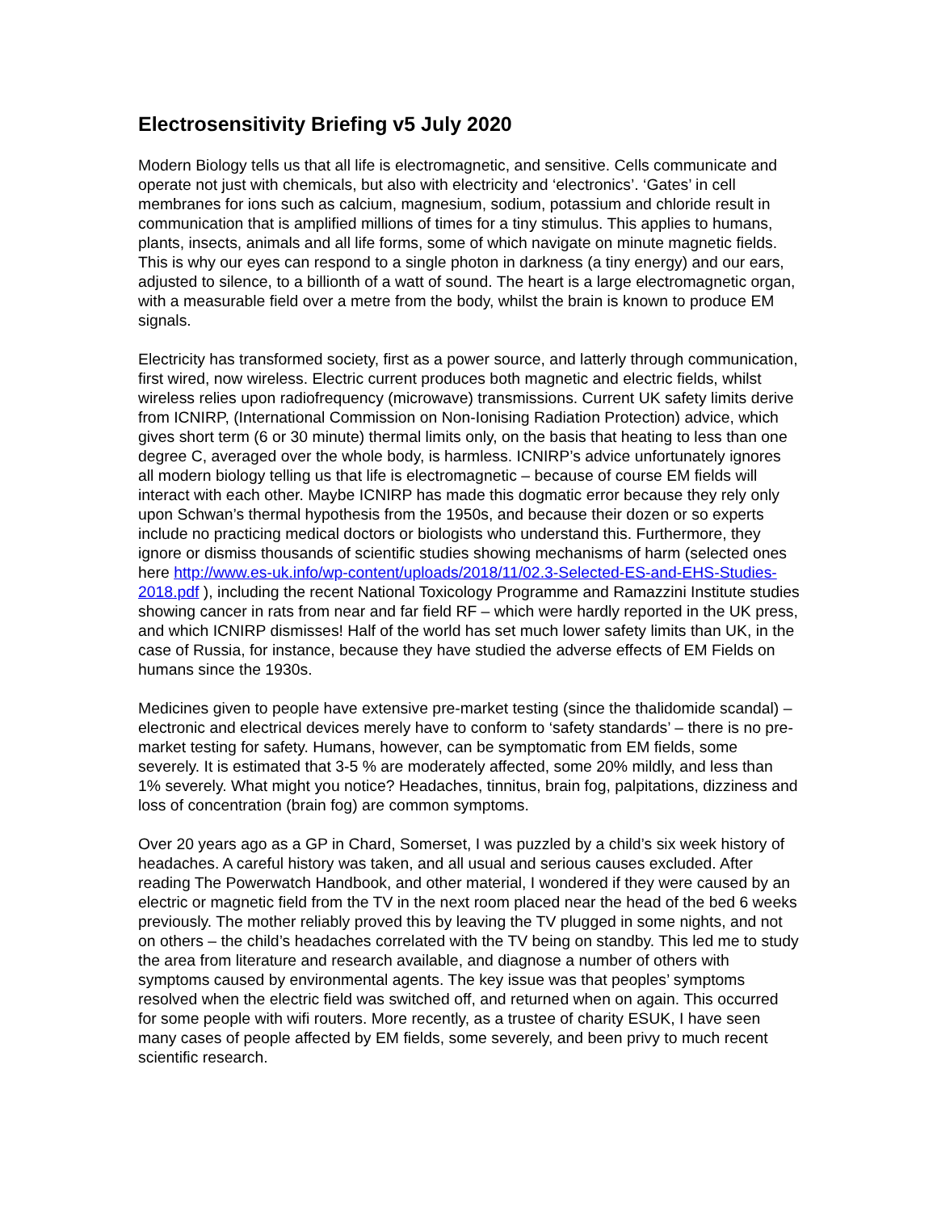Electrosensitivity Briefing v5 July 2020
Modern Biology tells us that all life is electromagnetic, and sensitive. Cells communicate and operate not just with chemicals, but also with electricity and ‘electronics’. ‘Gates’ in cell membranes for ions such as calcium, magnesium, sodium, potassium and chloride result in communication that is amplified millions of times for a tiny stimulus. This applies to humans, plants, insects, animals and all life forms, some of which navigate on minute magnetic fields. This is why our eyes can respond to a single photon in darkness (a tiny energy) and our ears, adjusted to silence, to a billionth of a watt of sound. The heart is a large electromagnetic organ, with a measurable field over a metre from the body, whilst the brain is known to produce EM signals.
Electricity has transformed society, first as a power source, and latterly through communication, first wired, now wireless. Electric current produces both magnetic and electric fields, whilst wireless relies upon radiofrequency (microwave) transmissions. Current UK safety limits derive from ICNIRP, (International Commission on Non-Ionising Radiation Protection) advice, which gives short term (6 or 30 minute) thermal limits only, on the basis that heating to less than one degree C, averaged over the whole body, is harmless. ICNIRP’s advice unfortunately ignores all modern biology telling us that life is electromagnetic – because of course EM fields will interact with each other. Maybe ICNIRP has made this dogmatic error because they rely only upon Schwan’s thermal hypothesis from the 1950s, and because their dozen or so experts include no practicing medical doctors or biologists who understand this. Furthermore, they ignore or dismiss thousands of scientific studies showing mechanisms of harm (selected ones here http://www.es-uk.info/wp-content/uploads/2018/11/02.3-Selected-ES-and-EHS-Studies-2018.pdf ), including the recent National Toxicology Programme and Ramazzini Institute studies showing cancer in rats from near and far field RF – which were hardly reported in the UK press, and which ICNIRP dismisses! Half of the world has set much lower safety limits than UK, in the case of Russia, for instance, because they have studied the adverse effects of EM Fields on humans since the 1930s.
Medicines given to people have extensive pre-market testing (since the thalidomide scandal) – electronic and electrical devices merely have to conform to ‘safety standards’ – there is no pre-market testing for safety. Humans, however, can be symptomatic from EM fields, some severely. It is estimated that 3-5 % are moderately affected, some 20% mildly, and less than 1% severely. What might you notice? Headaches, tinnitus, brain fog, palpitations, dizziness and loss of concentration (brain fog) are common symptoms.
Over 20 years ago as a GP in Chard, Somerset, I was puzzled by a child’s six week history of headaches. A careful history was taken, and all usual and serious causes excluded. After reading The Powerwatch Handbook, and other material, I wondered if they were caused by an electric or magnetic field from the TV in the next room placed near the head of the bed 6 weeks previously. The mother reliably proved this by leaving the TV plugged in some nights, and not on others – the child’s headaches correlated with the TV being on standby. This led me to study the area from literature and research available, and diagnose a number of others with symptoms caused by environmental agents. The key issue was that peoples’ symptoms resolved when the electric field was switched off, and returned when on again. This occurred for some people with wifi routers. More recently, as a trustee of charity ESUK, I have seen many cases of people affected by EM fields, some severely, and been privy to much recent scientific research.